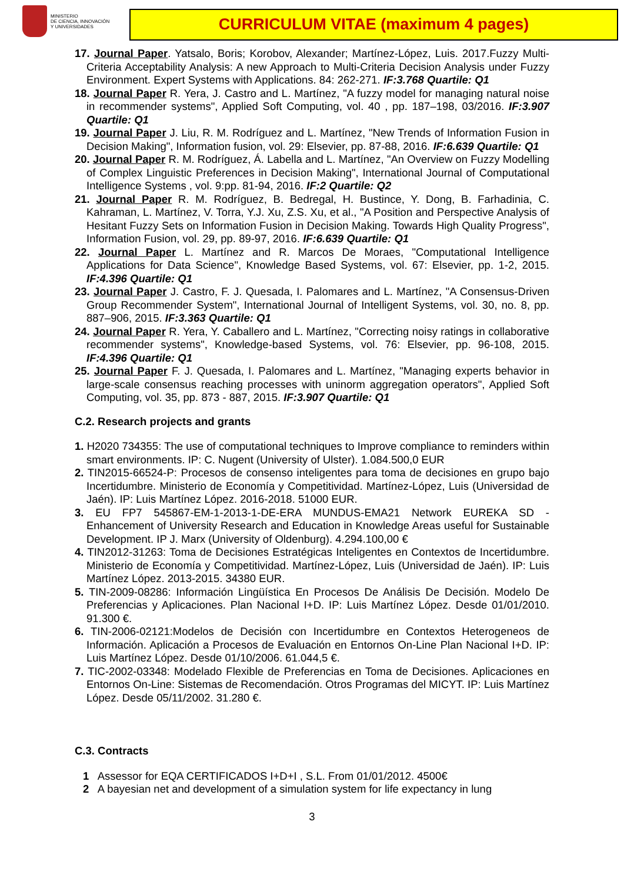MINISTERIO
DE CIENCIA, INNOVACIÓN
Y UNIVERSIDADES
CURRICULUM VITAE (maximum 4 pages)
17. Journal Paper. Yatsalo, Boris; Korobov, Alexander; Martínez-López, Luis. 2017.Fuzzy Multi-Criteria Acceptability Analysis: A new Approach to Multi-Criteria Decision Analysis under Fuzzy Environment. Expert Systems with Applications. 84: 262-271. IF:3.768 Quartile: Q1
18. Journal Paper R. Yera, J. Castro and L. Martínez, "A fuzzy model for managing natural noise in recommender systems", Applied Soft Computing, vol. 40 , pp. 187–198, 03/2016. IF:3.907 Quartile: Q1
19. Journal Paper J. Liu, R. M. Rodríguez and L. Martínez, "New Trends of Information Fusion in Decision Making", Information fusion, vol. 29: Elsevier, pp. 87-88, 2016. IF:6.639 Quartile: Q1
20. Journal Paper R. M. Rodríguez, Á. Labella and L. Martínez, "An Overview on Fuzzy Modelling of Complex Linguistic Preferences in Decision Making", International Journal of Computational Intelligence Systems , vol. 9:pp. 81-94, 2016. IF:2 Quartile: Q2
21. Journal Paper R. M. Rodríguez, B. Bedregal, H. Bustince, Y. Dong, B. Farhadinia, C. Kahraman, L. Martínez, V. Torra, Y.J. Xu, Z.S. Xu, et al., "A Position and Perspective Analysis of Hesitant Fuzzy Sets on Information Fusion in Decision Making. Towards High Quality Progress", Information Fusion, vol. 29, pp. 89-97, 2016. IF:6.639 Quartile: Q1
22. Journal Paper L. Martínez and R. Marcos De Moraes, "Computational Intelligence Applications for Data Science", Knowledge Based Systems, vol. 67: Elsevier, pp. 1-2, 2015. IF:4.396 Quartile: Q1
23. Journal Paper J. Castro, F. J. Quesada, I. Palomares and L. Martínez, "A Consensus-Driven Group Recommender System", International Journal of Intelligent Systems, vol. 30, no. 8, pp. 887–906, 2015. IF:3.363 Quartile: Q1
24. Journal Paper R. Yera, Y. Caballero and L. Martínez, "Correcting noisy ratings in collaborative recommender systems", Knowledge-based Systems, vol. 76: Elsevier, pp. 96-108, 2015. IF:4.396 Quartile: Q1
25. Journal Paper F. J. Quesada, I. Palomares and L. Martínez, "Managing experts behavior in large-scale consensus reaching processes with uninorm aggregation operators", Applied Soft Computing, vol. 35, pp. 873 - 887, 2015. IF:3.907 Quartile: Q1
C.2. Research projects and grants
1. H2020 734355: The use of computational techniques to Improve compliance to reminders within smart environments. IP: C. Nugent (University of Ulster). 1.084.500,0 EUR
2. TIN2015-66524-P: Procesos de consenso inteligentes para toma de decisiones en grupo bajo Incertidumbre. Ministerio de Economía y Competitividad. Martínez-López, Luis (Universidad de Jaén). IP: Luis Martínez López. 2016-2018. 51000 EUR.
3. EU FP7 545867-EM-1-2013-1-DE-ERA MUNDUS-EMA21 Network EUREKA SD - Enhancement of University Research and Education in Knowledge Areas useful for Sustainable Development. IP J. Marx (University of Oldenburg). 4.294.100,00 €
4. TIN2012-31263: Toma de Decisiones Estratégicas Inteligentes en Contextos de Incertidumbre. Ministerio de Economía y Competitividad. Martínez-López, Luis (Universidad de Jaén). IP: Luis Martínez López. 2013-2015. 34380 EUR.
5. TIN-2009-08286: Información Lingüística En Procesos De Análisis De Decisión. Modelo De Preferencias y Aplicaciones. Plan Nacional I+D. IP: Luis Martínez López. Desde 01/01/2010. 91.300 €.
6. TIN-2006-02121:Modelos de Decisión con Incertidumbre en Contextos Heterogeneos de Información. Aplicación a Procesos de Evaluación en Entornos On-Line Plan Nacional I+D. IP: Luis Martínez López. Desde 01/10/2006. 61.044,5 €.
7. TIC-2002-03348: Modelado Flexible de Preferencias en Toma de Decisiones. Aplicaciones en Entornos On-Line: Sistemas de Recomendación. Otros Programas del MICYT. IP: Luis Martínez López. Desde 05/11/2002. 31.280 €.
C.3. Contracts
1 Assessor for EQA CERTIFICADOS I+D+I , S.L. From 01/01/2012. 4500€
2 A bayesian net and development of a simulation system for life expectancy in lung
3